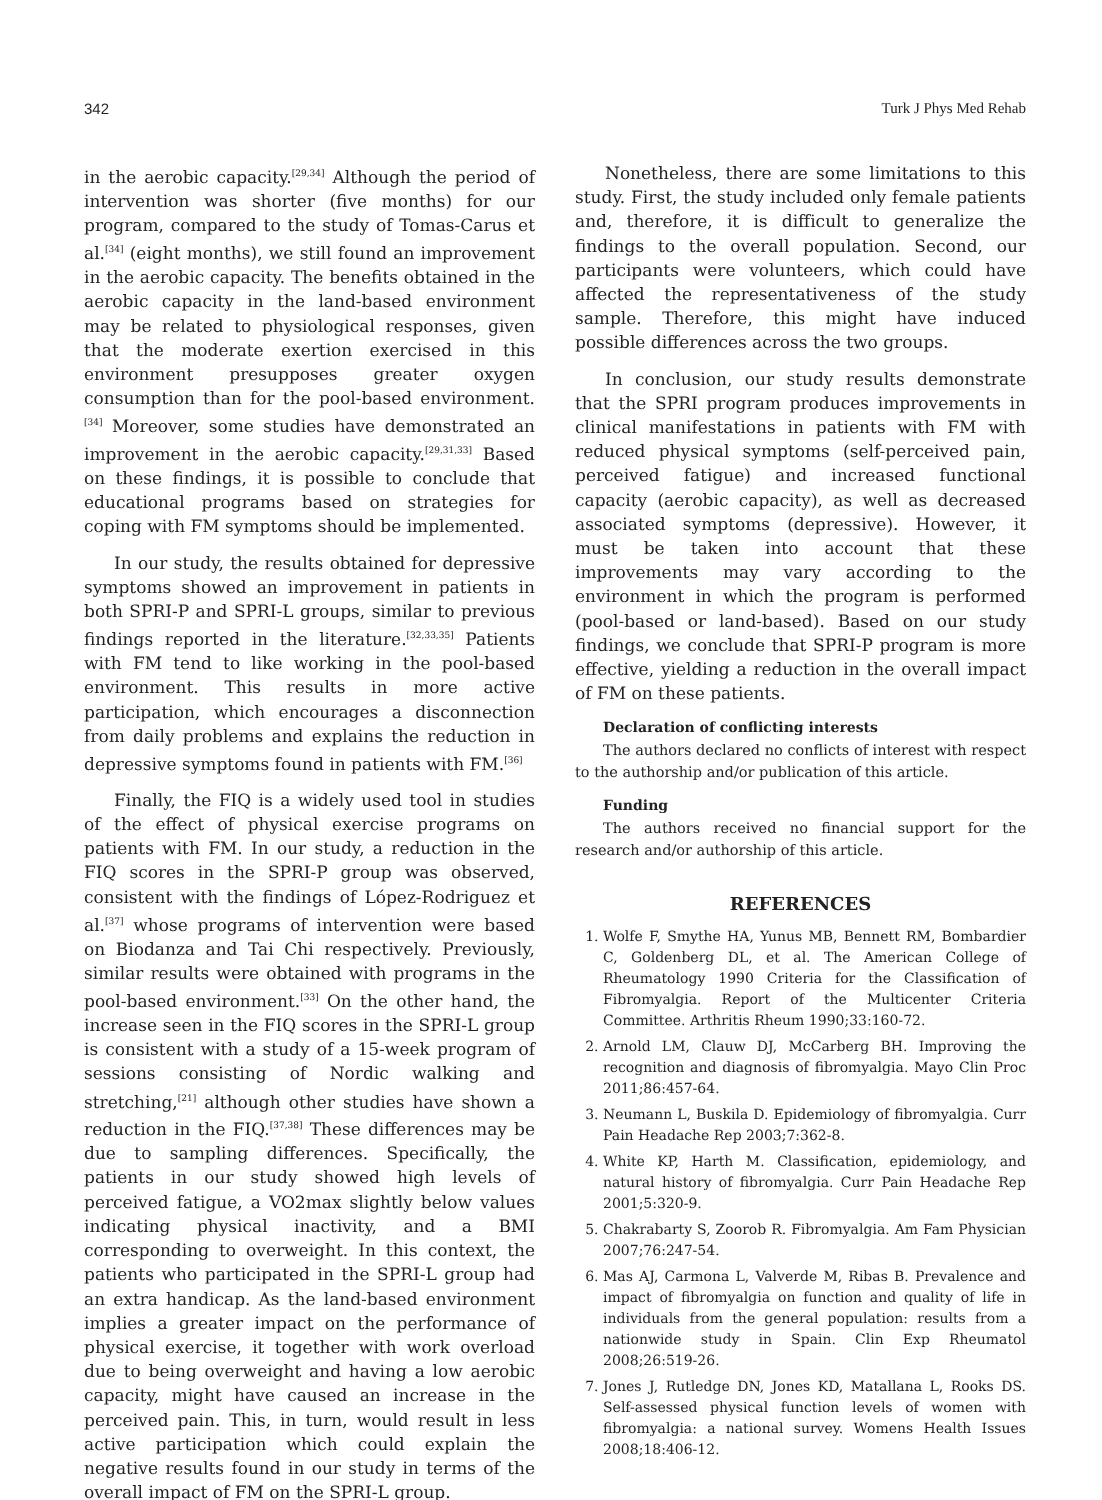342 Turk J Phys Med Rehab
in the aerobic capacity.<sup>[29,34]</sup> Although the period of intervention was shorter (five months) for our program, compared to the study of Tomas-Carus et al.<sup>[34]</sup> (eight months), we still found an improvement in the aerobic capacity. The benefits obtained in the aerobic capacity in the land-based environment may be related to physiological responses, given that the moderate exertion exercised in this environment presupposes greater oxygen consumption than for the pool-based environment.<sup>[34]</sup> Moreover, some studies have demonstrated an improvement in the aerobic capacity.<sup>[29,31,33]</sup> Based on these findings, it is possible to conclude that educational programs based on strategies for coping with FM symptoms should be implemented.
In our study, the results obtained for depressive symptoms showed an improvement in patients in both SPRI-P and SPRI-L groups, similar to previous findings reported in the literature.<sup>[32,33,35]</sup> Patients with FM tend to like working in the pool-based environment. This results in more active participation, which encourages a disconnection from daily problems and explains the reduction in depressive symptoms found in patients with FM.<sup>[36]</sup>
Finally, the FIQ is a widely used tool in studies of the effect of physical exercise programs on patients with FM. In our study, a reduction in the FIQ scores in the SPRI-P group was observed, consistent with the findings of López-Rodriguez et al.<sup>[37]</sup> whose programs of intervention were based on Biodanza and Tai Chi respectively. Previously, similar results were obtained with programs in the pool-based environment.<sup>[33]</sup> On the other hand, the increase seen in the FIQ scores in the SPRI-L group is consistent with a study of a 15-week program of sessions consisting of Nordic walking and stretching,<sup>[21]</sup> although other studies have shown a reduction in the FIQ.<sup>[37,38]</sup> These differences may be due to sampling differences. Specifically, the patients in our study showed high levels of perceived fatigue, a VO2max slightly below values indicating physical inactivity, and a BMI corresponding to overweight. In this context, the patients who participated in the SPRI-L group had an extra handicap. As the land-based environment implies a greater impact on the performance of physical exercise, it together with work overload due to being overweight and having a low aerobic capacity, might have caused an increase in the perceived pain. This, in turn, would result in less active participation which could explain the negative results found in our study in terms of the overall impact of FM on the SPRI-L group.
Nonetheless, there are some limitations to this study. First, the study included only female patients and, therefore, it is difficult to generalize the findings to the overall population. Second, our participants were volunteers, which could have affected the representativeness of the study sample. Therefore, this might have induced possible differences across the two groups.
In conclusion, our study results demonstrate that the SPRI program produces improvements in clinical manifestations in patients with FM with reduced physical symptoms (self-perceived pain, perceived fatigue) and increased functional capacity (aerobic capacity), as well as decreased associated symptoms (depressive). However, it must be taken into account that these improvements may vary according to the environment in which the program is performed (pool-based or land-based). Based on our study findings, we conclude that SPRI-P program is more effective, yielding a reduction in the overall impact of FM on these patients.
Declaration of conflicting interests
The authors declared no conflicts of interest with respect to the authorship and/or publication of this article.
Funding
The authors received no financial support for the research and/or authorship of this article.
REFERENCES
1. Wolfe F, Smythe HA, Yunus MB, Bennett RM, Bombardier C, Goldenberg DL, et al. The American College of Rheumatology 1990 Criteria for the Classification of Fibromyalgia. Report of the Multicenter Criteria Committee. Arthritis Rheum 1990;33:160-72.
2. Arnold LM, Clauw DJ, McCarberg BH. Improving the recognition and diagnosis of fibromyalgia. Mayo Clin Proc 2011;86:457-64.
3. Neumann L, Buskila D. Epidemiology of fibromyalgia. Curr Pain Headache Rep 2003;7:362-8.
4. White KP, Harth M. Classification, epidemiology, and natural history of fibromyalgia. Curr Pain Headache Rep 2001;5:320-9.
5. Chakrabarty S, Zoorob R. Fibromyalgia. Am Fam Physician 2007;76:247-54.
6. Mas AJ, Carmona L, Valverde M, Ribas B. Prevalence and impact of fibromyalgia on function and quality of life in individuals from the general population: results from a nationwide study in Spain. Clin Exp Rheumatol 2008;26:519-26.
7. Jones J, Rutledge DN, Jones KD, Matallana L, Rooks DS. Self-assessed physical function levels of women with fibromyalgia: a national survey. Womens Health Issues 2008;18:406-12.